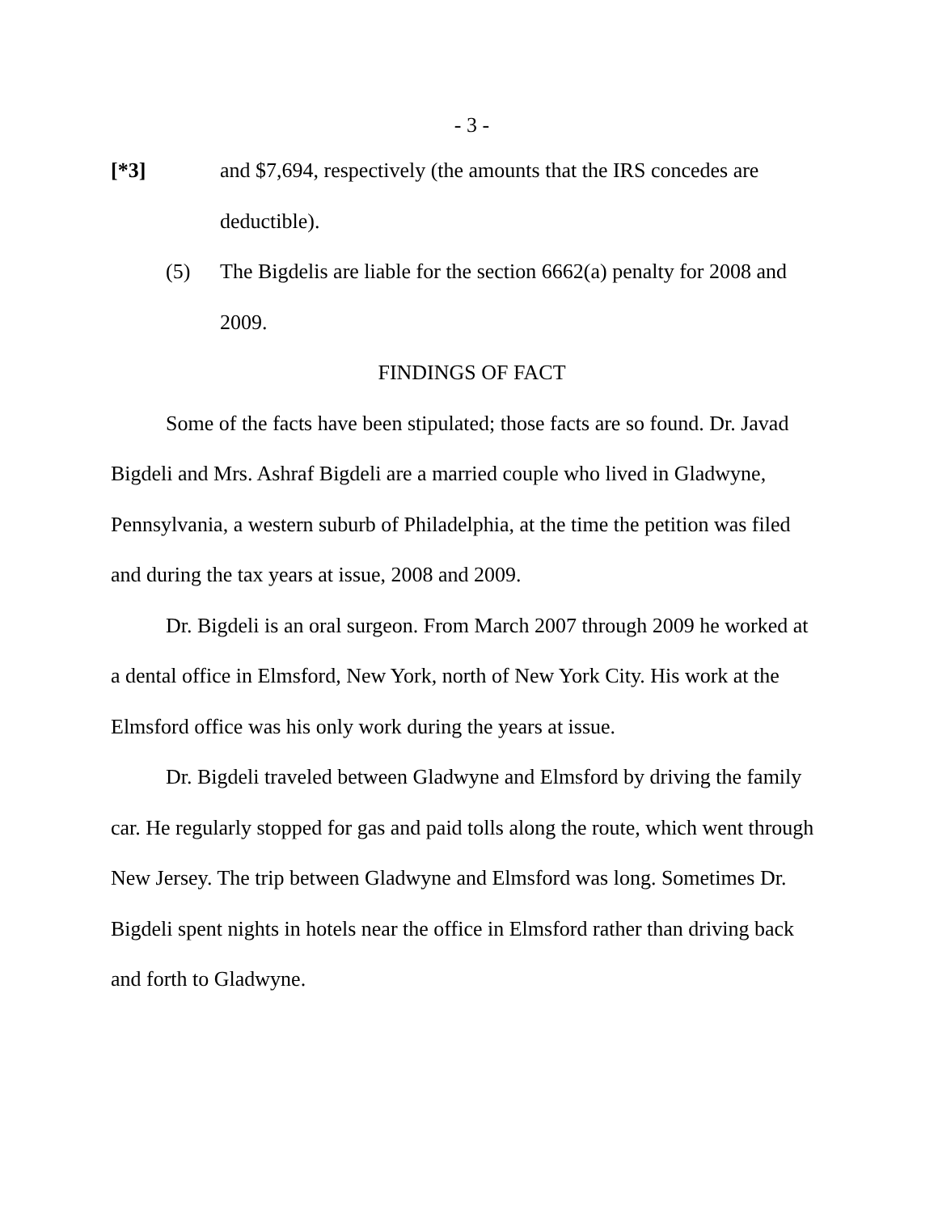- 3 -
[*3] and $7,694, respectively (the amounts that the IRS concedes are deductible).
(5) The Bigdelis are liable for the section 6662(a) penalty for 2008 and 2009.
FINDINGS OF FACT
Some of the facts have been stipulated; those facts are so found. Dr. Javad Bigdeli and Mrs. Ashraf Bigdeli are a married couple who lived in Gladwyne, Pennsylvania, a western suburb of Philadelphia, at the time the petition was filed and during the tax years at issue, 2008 and 2009.
Dr. Bigdeli is an oral surgeon. From March 2007 through 2009 he worked at a dental office in Elmsford, New York, north of New York City. His work at the Elmsford office was his only work during the years at issue.
Dr. Bigdeli traveled between Gladwyne and Elmsford by driving the family car. He regularly stopped for gas and paid tolls along the route, which went through New Jersey. The trip between Gladwyne and Elmsford was long. Sometimes Dr. Bigdeli spent nights in hotels near the office in Elmsford rather than driving back and forth to Gladwyne.